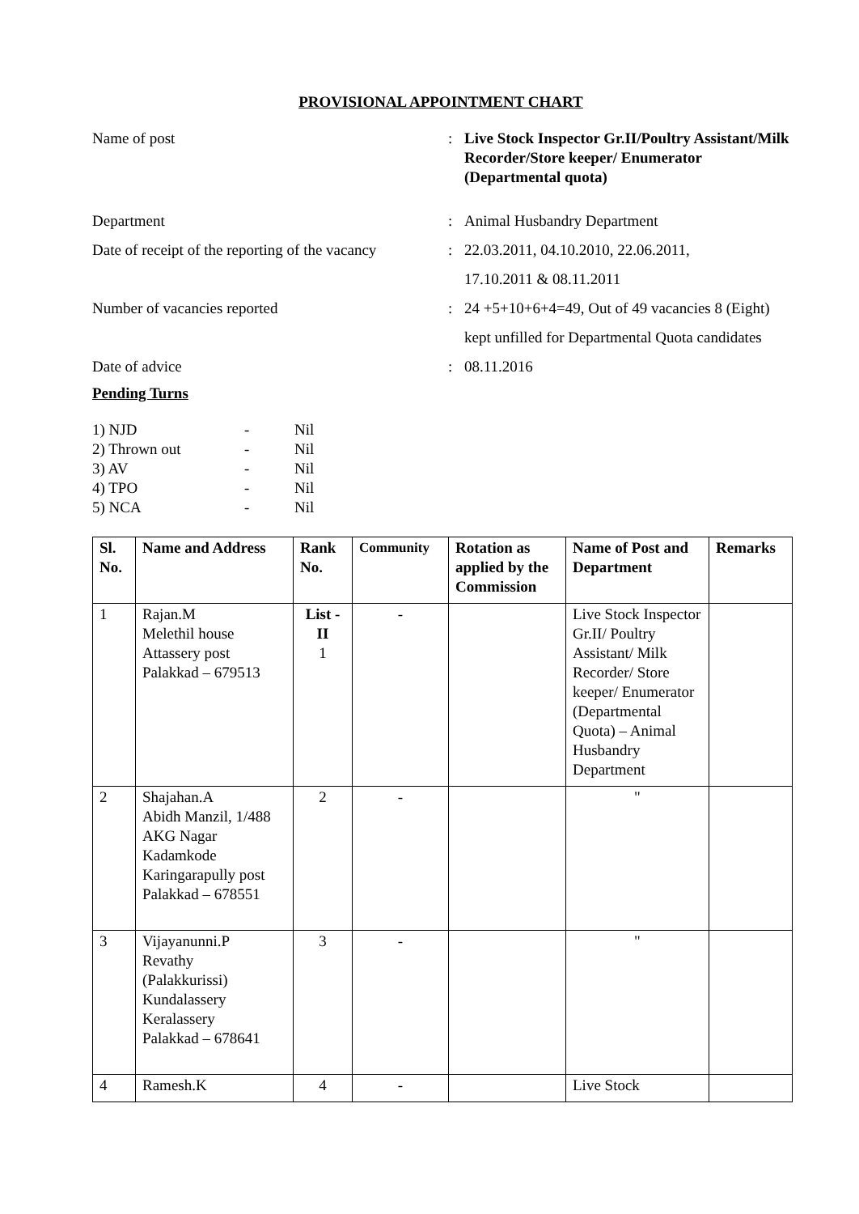PROVISIONAL APPOINTMENT CHART
Name of post : Live Stock Inspector Gr.II/Poultry Assistant/Milk Recorder/Store keeper/ Enumerator (Departmental quota)
Department : Animal Husbandry Department
Date of receipt of the reporting of the vacancy
: 22.03.2011, 04.10.2010, 22.06.2011,
17.10.2011 & 08.11.2011
Number of vacancies reported : 24 +5+10+6+4=49, Out of 49 vacancies 8 (Eight) kept unfilled for Departmental Quota candidates
Date of advice : 08.11.2016
Pending Turns
1) NJD - Nil
2) Thrown out - Nil
3) AV - Nil
4) TPO - Nil
5) NCA - Nil
| Sl. No. | Name and Address | Rank No. | Community | Rotation as applied by the Commission | Name of Post and Department | Remarks |
| --- | --- | --- | --- | --- | --- | --- |
| 1 | Rajan.M Melethil house Attassery post Palakkad – 679513 | List - II 1 | - | | Live Stock Inspector Gr.II/ Poultry Assistant/ Milk Recorder/ Store keeper/ Enumerator (Departmental Quota) – Animal Husbandry Department | |
| 2 | Shajahan.A Abidh Manzil, 1/488 AKG Nagar Kadamkode Karingarapully post Palakkad – 678551 | 2 | - | | " | |
| 3 | Vijayanunni.P Revathy (Palakkurissi) Kundalassery Keralassery Palakkad – 678641 | 3 | - | | " | |
| 4 | Ramesh.K | 4 | - | | Live Stock | |